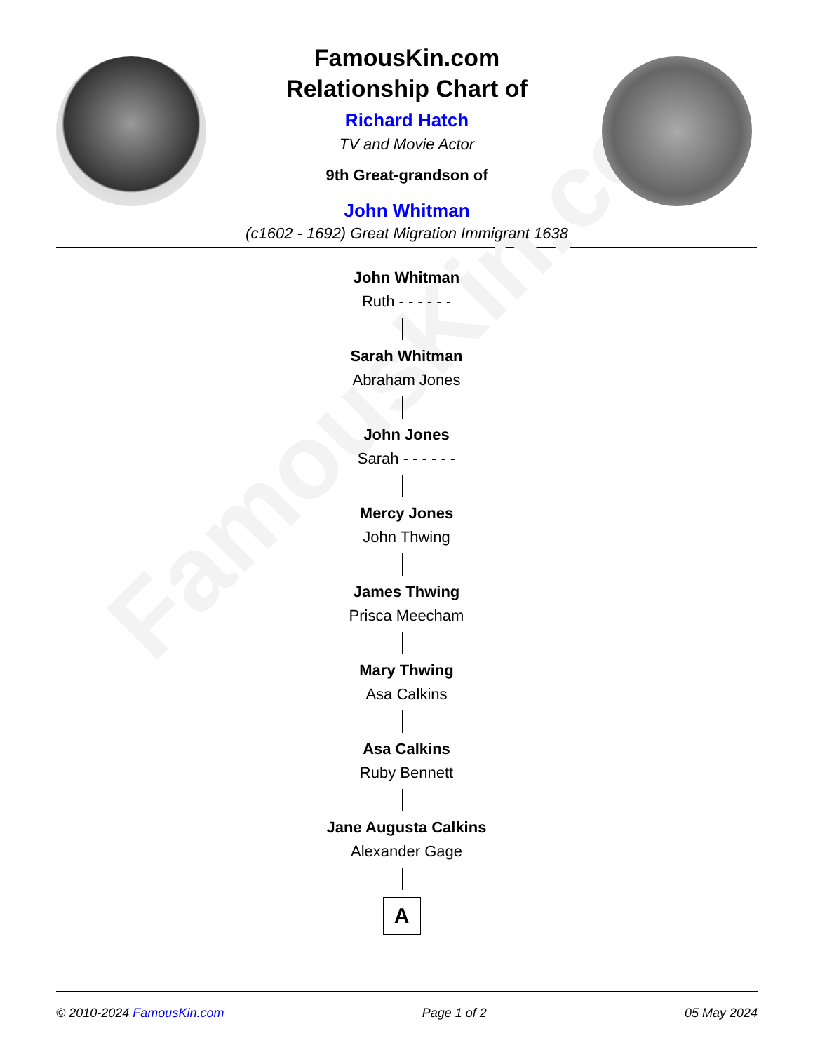FamousKin.com
FamousKin.com
Relationship Chart of
Richard Hatch
TV and Movie Actor
9th Great-grandson of
John Whitman
(c1602 - 1692) Great Migration Immigrant 1638
John Whitman
Ruth - - - - - -
Sarah Whitman
Abraham Jones
John Jones
Sarah - - - - - -
Mercy Jones
John Thwing
James Thwing
Prisca Meecham
Mary Thwing
Asa Calkins
Asa Calkins
Ruby Bennett
Jane Augusta Calkins
Alexander Gage
A
© 2010-2024 FamousKin.com Page 1 of 2 05 May 2024